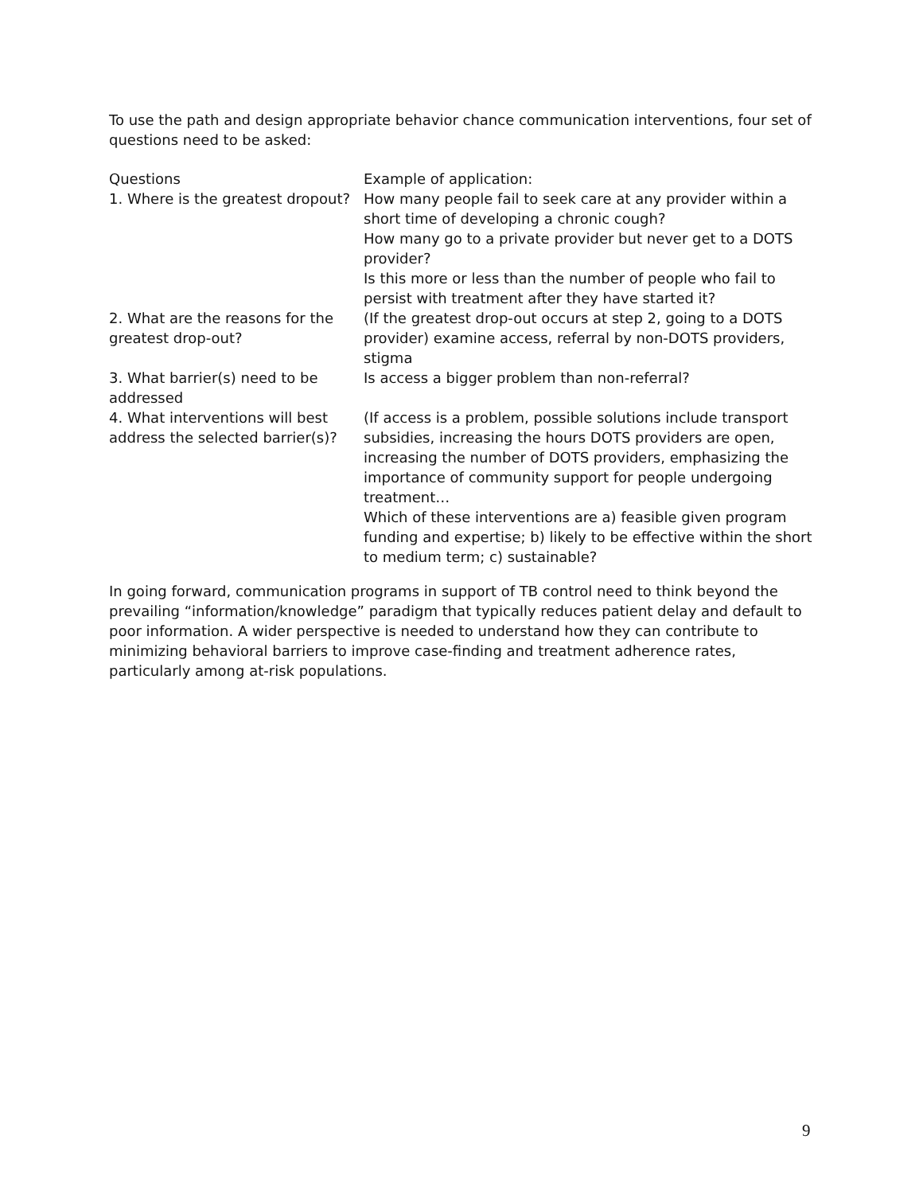To use the path and design appropriate behavior chance communication interventions, four set of questions need to be asked:
| Questions | Example of application: |
| --- | --- |
| 1. Where is the greatest dropout? | How many people fail to seek care at any provider within a short time of developing a chronic cough? How many go to a private provider but never get to a DOTS provider? Is this more or less than the number of people who fail to persist with treatment after they have started it? |
| 2. What are the reasons for the greatest drop-out? | (If the greatest drop-out occurs at step 2, going to a DOTS provider) examine access, referral by non-DOTS providers, stigma |
| 3. What barrier(s) need to be addressed | Is access a bigger problem than non-referral? |
| 4. What interventions will best address the selected barrier(s)? | (If access is a problem, possible solutions include transport subsidies, increasing the hours DOTS providers are open, increasing the number of DOTS providers, emphasizing the importance of community support for people undergoing treatment… Which of these interventions are a) feasible given program funding and expertise; b) likely to be effective within the short to medium term; c) sustainable? |
In going forward, communication programs in support of TB control need to think beyond the prevailing “information/knowledge” paradigm that typically reduces patient delay and default to poor information. A wider perspective is needed to understand how they can contribute to minimizing behavioral barriers to improve case-finding and treatment adherence rates, particularly among at-risk populations.
9